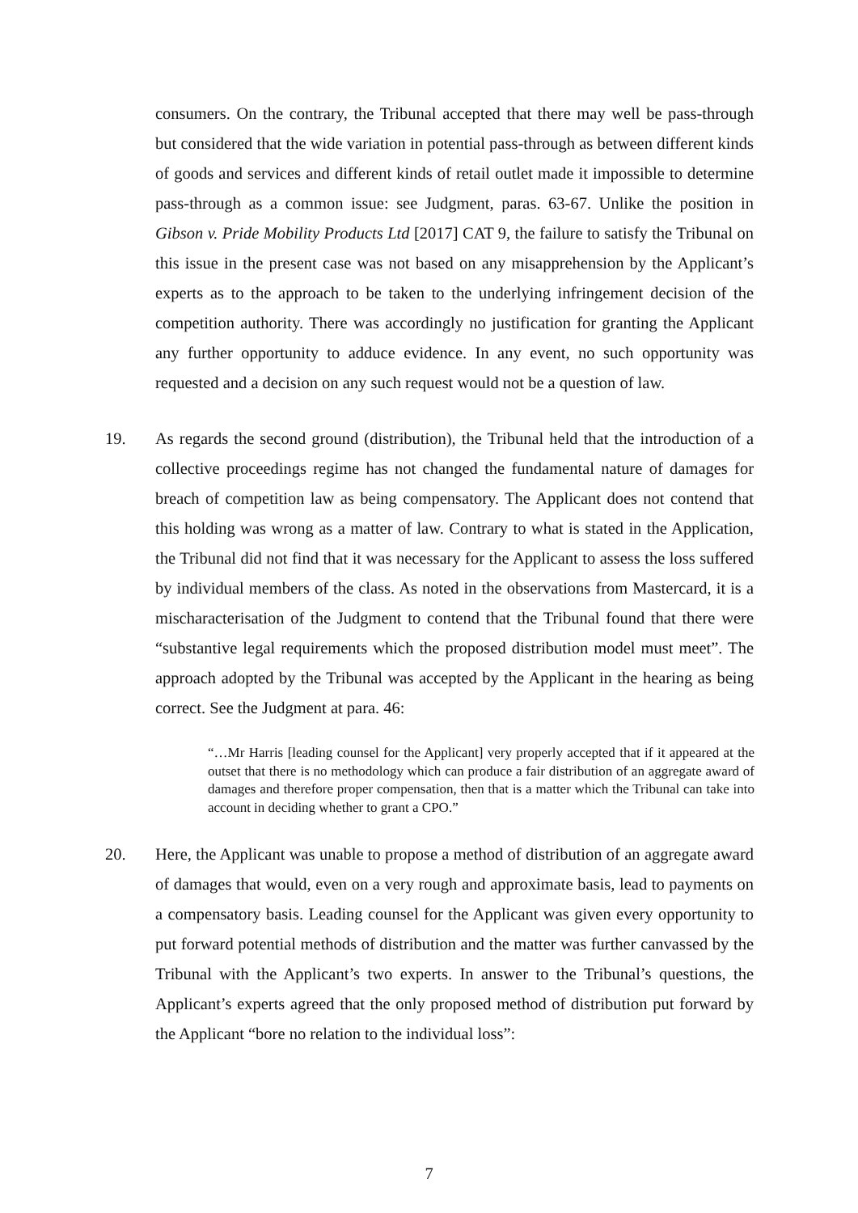consumers. On the contrary, the Tribunal accepted that there may well be pass-through but considered that the wide variation in potential pass-through as between different kinds of goods and services and different kinds of retail outlet made it impossible to determine pass-through as a common issue: see Judgment, paras. 63-67. Unlike the position in Gibson v. Pride Mobility Products Ltd [2017] CAT 9, the failure to satisfy the Tribunal on this issue in the present case was not based on any misapprehension by the Applicant’s experts as to the approach to be taken to the underlying infringement decision of the competition authority. There was accordingly no justification for granting the Applicant any further opportunity to adduce evidence. In any event, no such opportunity was requested and a decision on any such request would not be a question of law.
19. As regards the second ground (distribution), the Tribunal held that the introduction of a collective proceedings regime has not changed the fundamental nature of damages for breach of competition law as being compensatory. The Applicant does not contend that this holding was wrong as a matter of law. Contrary to what is stated in the Application, the Tribunal did not find that it was necessary for the Applicant to assess the loss suffered by individual members of the class. As noted in the observations from Mastercard, it is a mischaracterisation of the Judgment to contend that the Tribunal found that there were “substantive legal requirements which the proposed distribution model must meet”. The approach adopted by the Tribunal was accepted by the Applicant in the hearing as being correct. See the Judgment at para. 46:
“…Mr Harris [leading counsel for the Applicant] very properly accepted that if it appeared at the outset that there is no methodology which can produce a fair distribution of an aggregate award of damages and therefore proper compensation, then that is a matter which the Tribunal can take into account in deciding whether to grant a CPO.”
20. Here, the Applicant was unable to propose a method of distribution of an aggregate award of damages that would, even on a very rough and approximate basis, lead to payments on a compensatory basis. Leading counsel for the Applicant was given every opportunity to put forward potential methods of distribution and the matter was further canvassed by the Tribunal with the Applicant’s two experts. In answer to the Tribunal’s questions, the Applicant’s experts agreed that the only proposed method of distribution put forward by the Applicant “bore no relation to the individual loss”:
7